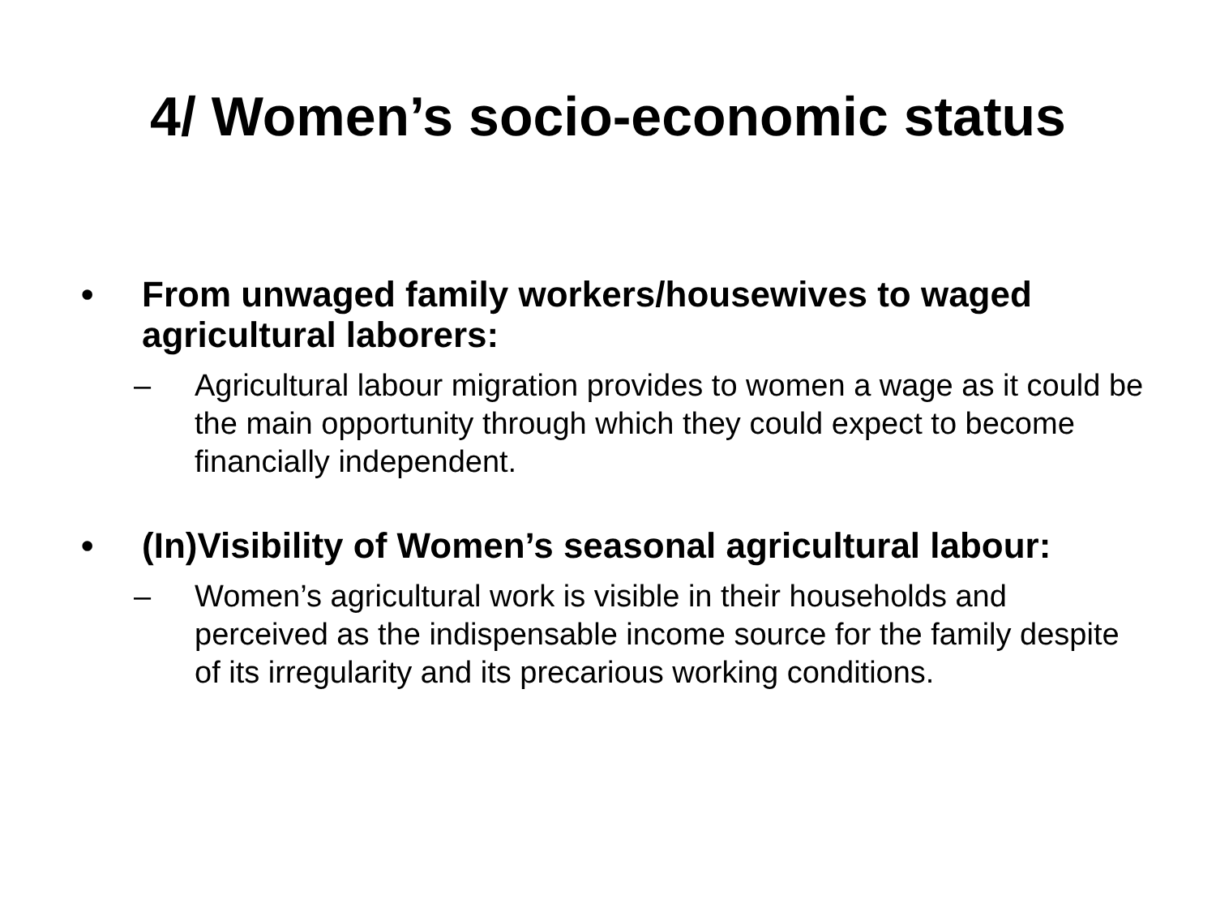4/ Women’s socio-economic status
• From unwaged family workers/housewives to waged agricultural laborers:
– Agricultural labour migration provides to women a wage as it could be the main opportunity through which they could expect to become financially independent.
• (In)Visibility of Women’s seasonal agricultural labour:
– Women’s agricultural work is visible in their households and perceived as the indispensable income source for the family despite of its irregularity and its precarious working conditions.